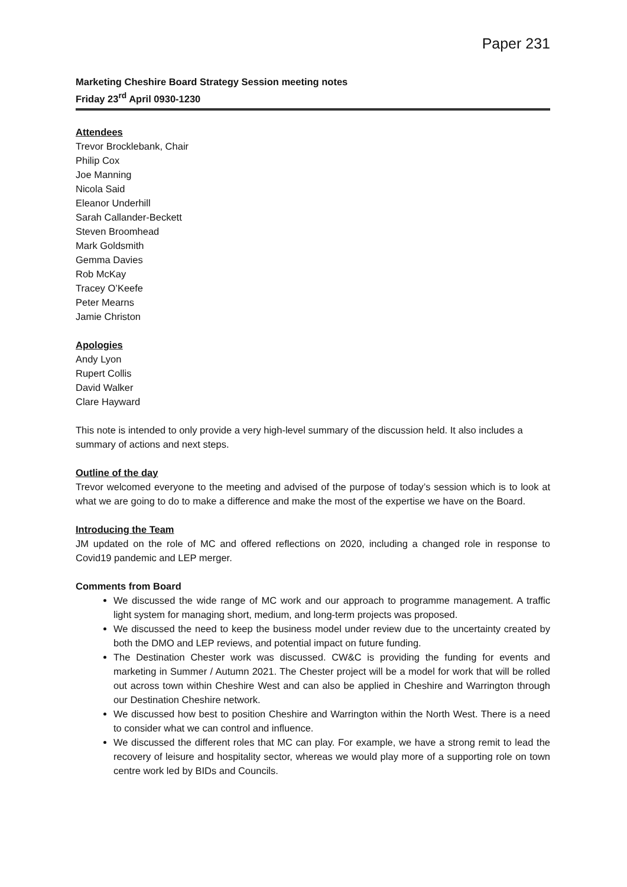Paper 231
Marketing Cheshire Board Strategy Session meeting notes
Friday 23<sup>rd</sup> April 0930-1230
Attendees
Trevor Brocklebank, Chair
Philip Cox
Joe Manning
Nicola Said
Eleanor Underhill
Sarah Callander-Beckett
Steven Broomhead
Mark Goldsmith
Gemma Davies
Rob McKay
Tracey O’Keefe
Peter Mearns
Jamie Christon
Apologies
Andy Lyon
Rupert Collis
David Walker
Clare Hayward
This note is intended to only provide a very high-level summary of the discussion held. It also includes a summary of actions and next steps.
Outline of the day
Trevor welcomed everyone to the meeting and advised of the purpose of today’s session which is to look at what we are going to do to make a difference and make the most of the expertise we have on the Board.
Introducing the Team
JM updated on the role of MC and offered reflections on 2020, including a changed role in response to Covid19 pandemic and LEP merger.
Comments from Board
We discussed the wide range of MC work and our approach to programme management. A traffic light system for managing short, medium, and long-term projects was proposed.
We discussed the need to keep the business model under review due to the uncertainty created by both the DMO and LEP reviews, and potential impact on future funding.
The Destination Chester work was discussed. CW&C is providing the funding for events and marketing in Summer / Autumn 2021. The Chester project will be a model for work that will be rolled out across town within Cheshire West and can also be applied in Cheshire and Warrington through our Destination Cheshire network.
We discussed how best to position Cheshire and Warrington within the North West. There is a need to consider what we can control and influence.
We discussed the different roles that MC can play. For example, we have a strong remit to lead the recovery of leisure and hospitality sector, whereas we would play more of a supporting role on town centre work led by BIDs and Councils.